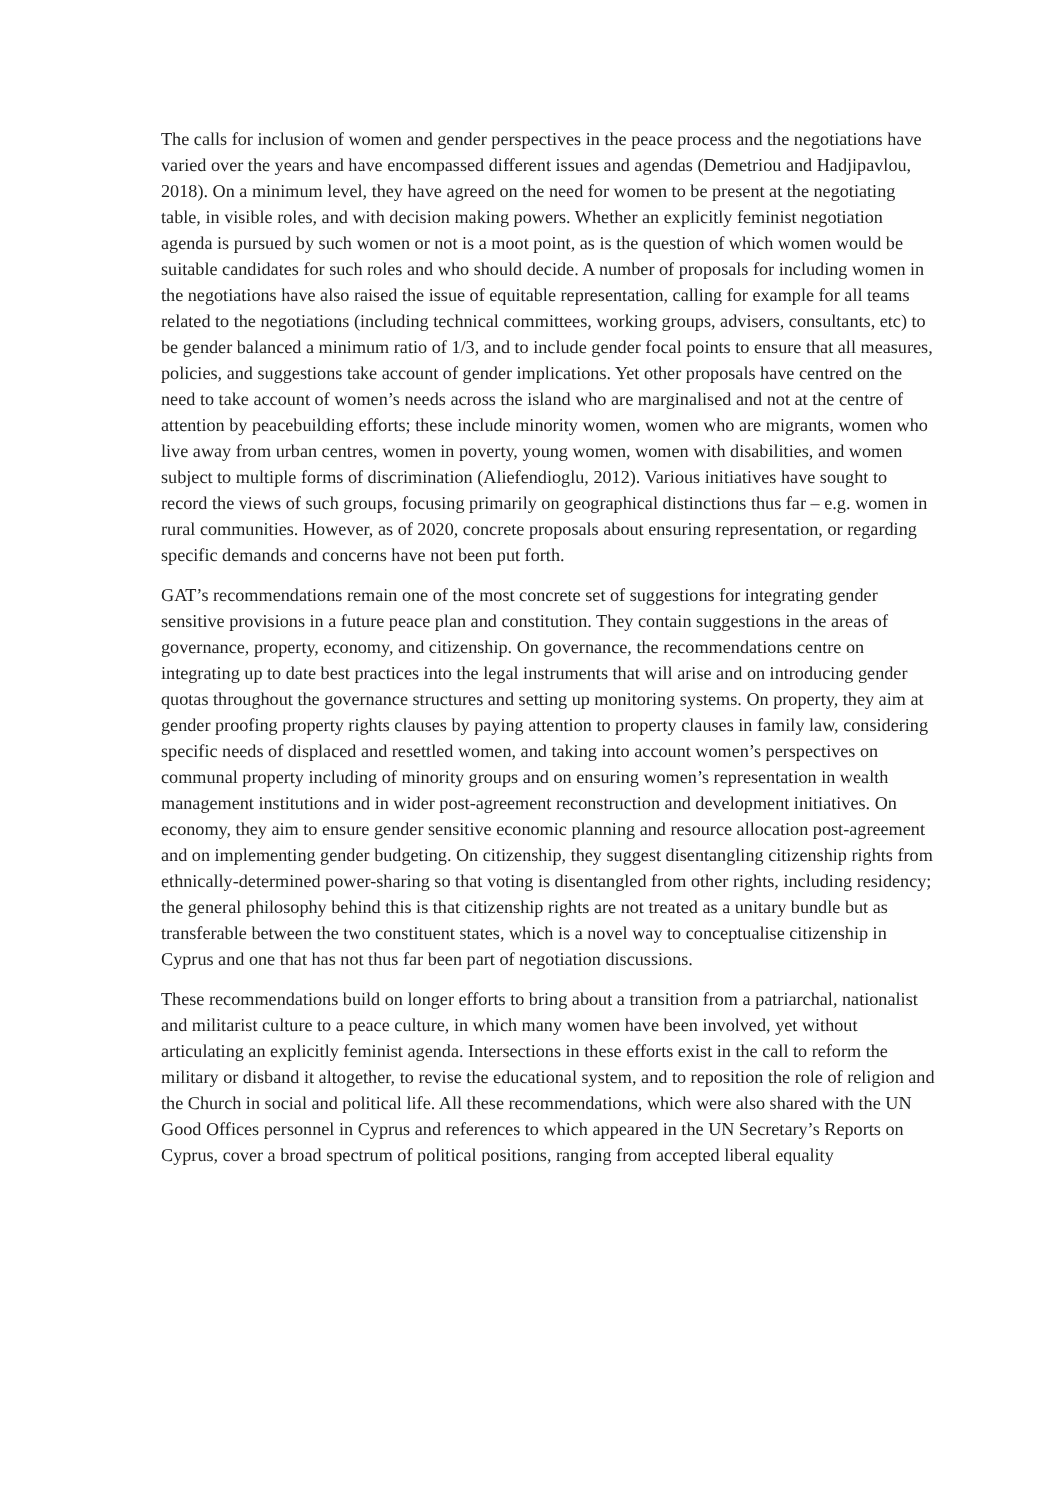The calls for inclusion of women and gender perspectives in the peace process and the negotiations have varied over the years and have encompassed different issues and agendas (Demetriou and Hadjipavlou, 2018). On a minimum level, they have agreed on the need for women to be present at the negotiating table, in visible roles, and with decision making powers. Whether an explicitly feminist negotiation agenda is pursued by such women or not is a moot point, as is the question of which women would be suitable candidates for such roles and who should decide. A number of proposals for including women in the negotiations have also raised the issue of equitable representation, calling for example for all teams related to the negotiations (including technical committees, working groups, advisers, consultants, etc) to be gender balanced a minimum ratio of 1/3, and to include gender focal points to ensure that all measures, policies, and suggestions take account of gender implications. Yet other proposals have centred on the need to take account of women’s needs across the island who are marginalised and not at the centre of attention by peacebuilding efforts; these include minority women, women who are migrants, women who live away from urban centres, women in poverty, young women, women with disabilities, and women subject to multiple forms of discrimination (Aliefendioglu, 2012). Various initiatives have sought to record the views of such groups, focusing primarily on geographical distinctions thus far – e.g. women in rural communities. However, as of 2020, concrete proposals about ensuring representation, or regarding specific demands and concerns have not been put forth.
GAT’s recommendations remain one of the most concrete set of suggestions for integrating gender sensitive provisions in a future peace plan and constitution. They contain suggestions in the areas of governance, property, economy, and citizenship. On governance, the recommendations centre on integrating up to date best practices into the legal instruments that will arise and on introducing gender quotas throughout the governance structures and setting up monitoring systems. On property, they aim at gender proofing property rights clauses by paying attention to property clauses in family law, considering specific needs of displaced and resettled women, and taking into account women’s perspectives on communal property including of minority groups and on ensuring women’s representation in wealth management institutions and in wider post-agreement reconstruction and development initiatives. On economy, they aim to ensure gender sensitive economic planning and resource allocation post-agreement and on implementing gender budgeting. On citizenship, they suggest disentangling citizenship rights from ethnically-determined power-sharing so that voting is disentangled from other rights, including residency; the general philosophy behind this is that citizenship rights are not treated as a unitary bundle but as transferable between the two constituent states, which is a novel way to conceptualise citizenship in Cyprus and one that has not thus far been part of negotiation discussions.
These recommendations build on longer efforts to bring about a transition from a patriarchal, nationalist and militarist culture to a peace culture, in which many women have been involved, yet without articulating an explicitly feminist agenda. Intersections in these efforts exist in the call to reform the military or disband it altogether, to revise the educational system, and to reposition the role of religion and the Church in social and political life. All these recommendations, which were also shared with the UN Good Offices personnel in Cyprus and references to which appeared in the UN Secretary’s Reports on Cyprus, cover a broad spectrum of political positions, ranging from accepted liberal equality